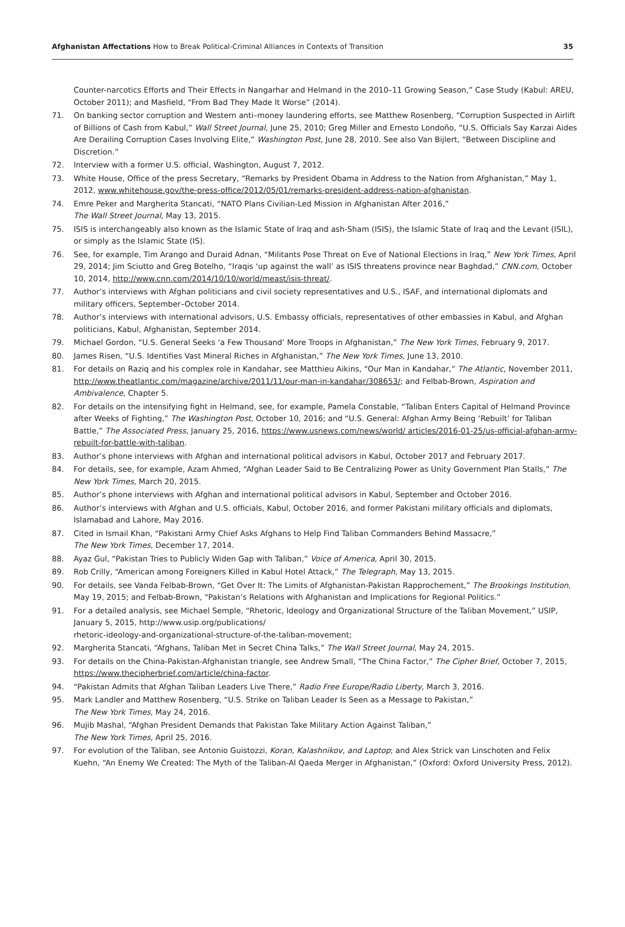Afghanistan Affectations How to Break Political-Criminal Alliances in Contexts of Transition
35
Counter-narcotics Efforts and Their Effects in Nangarhar and Helmand in the 2010–11 Growing Season,” Case Study (Kabul: AREU, October 2011); and Masfield, “From Bad They Made It Worse” (2014).
71. On banking sector corruption and Western anti–money laundering efforts, see Matthew Rosenberg, “Corruption Suspected in Airlift of Billions of Cash from Kabul,” Wall Street Journal, June 25, 2010; Greg Miller and Ernesto Londoño, “U.S. Officials Say Karzai Aides Are Derailing Corruption Cases Involving Elite,” Washington Post, June 28, 2010. See also Van Bijlert, “Between Discipline and Discretion.”
72. Interview with a former U.S. official, Washington, August 7, 2012.
73. White House, Office of the press Secretary, “Remarks by President Obama in Address to the Nation from Afghanistan,” May 1, 2012, www.whitehouse.gov/the-press-office/2012/05/01/remarks-president-address-nation-afghanistan.
74. Emre Peker and Margherita Stancati, “NATO Plans Civilian-Led Mission in Afghanistan After 2016,”
The Wall Street Journal, May 13, 2015.
75. ISIS is interchangeably also known as the Islamic State of Iraq and ash-Sham (ISIS), the Islamic State of Iraq and the Levant (ISIL), or simply as the Islamic State (IS).
76. See, for example, Tim Arango and Duraid Adnan, “Militants Pose Threat on Eve of National Elections in Iraq,” New York Times, April 29, 2014; Jim Sciutto and Greg Botelho, “Iraqis ‘up against the wall’ as ISIS threatens province near Baghdad,” CNN.com, October 10, 2014, http://www.cnn.com/2014/10/10/world/meast/isis-threat/.
77. Author’s interviews with Afghan politicians and civil society representatives and U.S., ISAF, and international diplomats and military officers, September–October 2014.
78. Author’s interviews with international advisors, U.S. Embassy officials, representatives of other embassies in Kabul, and Afghan politicians, Kabul, Afghanistan, September 2014.
79. Michael Gordon, “U.S. General Seeks ‘a Few Thousand’ More Troops in Afghanistan,” The New York Times, February 9, 2017.
80. James Risen, “U.S. Identifies Vast Mineral Riches in Afghanistan,” The New York Times, June 13, 2010.
81. For details on Raziq and his complex role in Kandahar, see Matthieu Aikins, “Our Man in Kandahar,” The Atlantic, November 2011, http://www.theatlantic.com/magazine/archive/2011/11/our-man-in-kandahar/308653/; and Felbab-Brown, Aspiration and Ambivalence, Chapter 5.
82. For details on the intensifying fight in Helmand, see, for example, Pamela Constable, “Taliban Enters Capital of Helmand Province after Weeks of Fighting,” The Washington Post, October 10, 2016; and “U.S. General: Afghan Army Being ‘Rebuilt’ for Taliban Battle,” The Associated Press, January 25, 2016, https://www.usnews.com/news/world/ articles/2016-01-25/us-official-afghan-army-rebuilt-for-battle-with-taliban.
83. Author’s phone interviews with Afghan and international political advisors in Kabul, October 2017 and February 2017.
84. For details, see, for example, Azam Ahmed, “Afghan Leader Said to Be Centralizing Power as Unity Government Plan Stalls,” The New York Times, March 20, 2015.
85. Author’s phone interviews with Afghan and international political advisors in Kabul, September and October 2016.
86. Author’s interviews with Afghan and U.S. officials, Kabul, October 2016, and former Pakistani military officials and diplomats, Islamabad and Lahore, May 2016.
87. Cited in Ismail Khan, “Pakistani Army Chief Asks Afghans to Help Find Taliban Commanders Behind Massacre,”
The New York Times, December 17, 2014.
88. Ayaz Gul, “Pakistan Tries to Publicly Widen Gap with Taliban,” Voice of America, April 30, 2015.
89. Rob Crilly, “American among Foreigners Killed in Kabul Hotel Attack,” The Telegraph, May 13, 2015.
90. For details, see Vanda Felbab-Brown, “Get Over It: The Limits of Afghanistan-Pakistan Rapprochement,” The Brookings Institution, May 19, 2015; and Felbab-Brown, “Pakistan’s Relations with Afghanistan and Implications for Regional Politics.”
91. For a detailed analysis, see Michael Semple, “Rhetoric, Ideology and Organizational Structure of the Taliban Movement,” USIP, January 5, 2015, http://www.usip.org/publications/
rhetoric-ideology-and-organizational-structure-of-the-taliban-movement;
92. Margherita Stancati, “Afghans, Taliban Met in Secret China Talks,” The Wall Street Journal, May 24, 2015.
93. For details on the China-Pakistan-Afghanistan triangle, see Andrew Small, “The China Factor,” The Cipher Brief, October 7, 2015, https://www.thecipherbrief.com/article/china-factor.
94. “Pakistan Admits that Afghan Taliban Leaders Live There,” Radio Free Europe/Radio Liberty, March 3, 2016.
95. Mark Landler and Matthew Rosenberg, “U.S. Strike on Taliban Leader Is Seen as a Message to Pakistan,”
The New York Times, May 24, 2016.
96. Mujib Mashal, “Afghan President Demands that Pakistan Take Military Action Against Taliban,”
The New York Times, April 25, 2016.
97. For evolution of the Taliban, see Antonio Guistozzi, Koran, Kalashnikov, and Laptop; and Alex Strick van Linschoten and Felix Kuehn, “An Enemy We Created: The Myth of the Taliban-Al Qaeda Merger in Afghanistan,” (Oxford: Oxford University Press, 2012).